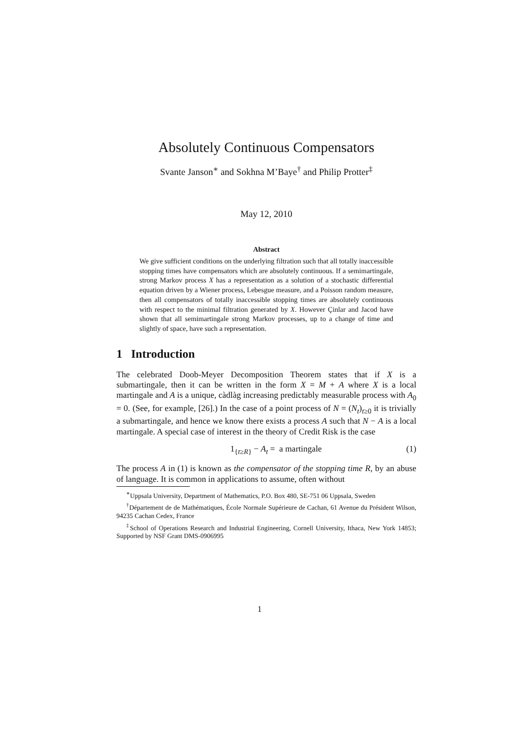Absolutely Continuous Compensators
Svante Janson<sup>∗</sup> and Sokhna M’Baye<sup>†</sup> and Philip Protter<sup>‡</sup>
May 12, 2010
Abstract
We give sufficient conditions on the underlying filtration such that all totally inaccessible stopping times have compensators which are absolutely continuous. If a semimartingale, strong Markov process X has a representation as a solution of a stochastic differential equation driven by a Wiener process, Lebesgue measure, and a Poisson random measure, then all compensators of totally inaccessible stopping times are absolutely continuous with respect to the minimal filtration generated by X. However Çinlar and Jacod have shown that all semimartingale strong Markov processes, up to a change of time and slightly of space, have such a representation.
1 Introduction
The celebrated Doob-Meyer Decomposition Theorem states that if X is a submartingale, then it can be written in the form X = M + A where X is a local martingale and A is a unique, càdlàg increasing predictably measurable process with A<sub>0</sub> = 0. (See, for example, [26].) In the case of a point process of N = (N<sub>t</sub>)<sub>t≥0</sub> it is trivially a submartingale, and hence we know there exists a process A such that N − A is a local martingale. A special case of interest in the theory of Credit Risk is the case
1<sub>{t≥R}</sub> − A<sub>t</sub> = a martingale (1)
The process A in (1) is known as the compensator of the stopping time R, by an abuse of language. It is common in applications to assume, often without
<sup>∗</sup>Uppsala University, Department of Mathematics, P.O. Box 480, SE-751 06 Uppsala, Sweden
<sup>†</sup> Département de de Mathématiques, École Normale Supérieure de Cachan, 61 Avenue du Président Wilson, 94235 Cachan Cedex, France
<sup>‡</sup> School of Operations Research and Industrial Engineering, Cornell University, Ithaca, New York 14853; Supported by NSF Grant DMS-0906995
1